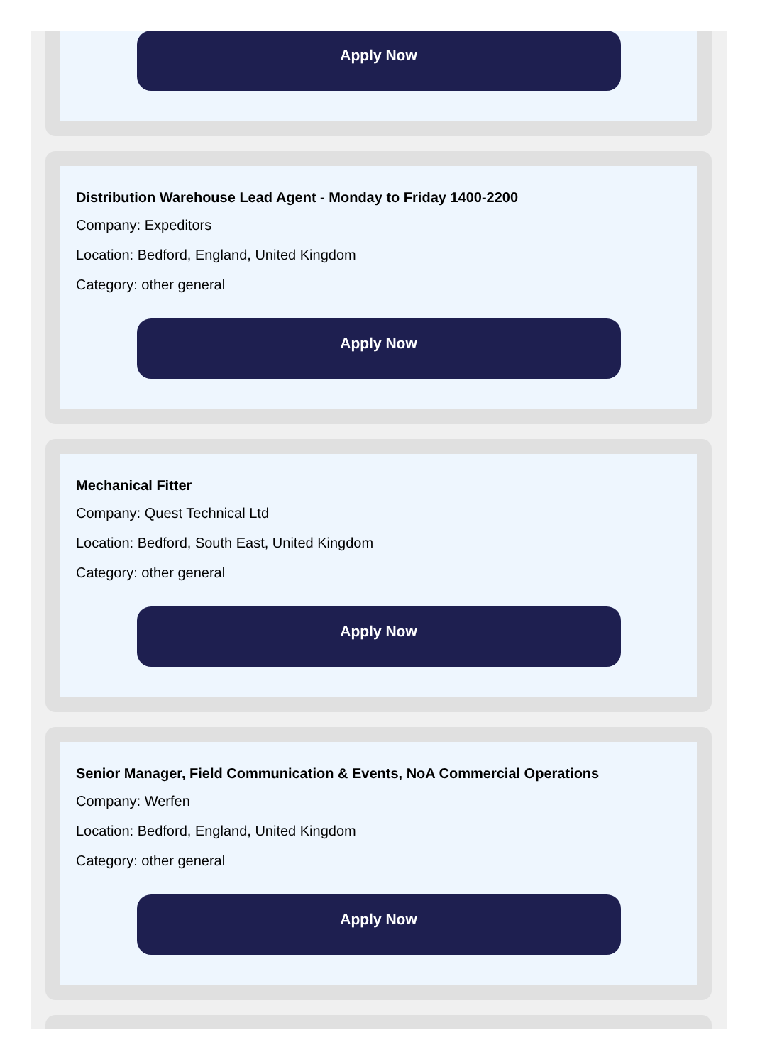Apply Now
Distribution Warehouse Lead Agent - Monday to Friday 1400-2200
Company: Expeditors
Location: Bedford, England, United Kingdom
Category: other general
Apply Now
Mechanical Fitter
Company: Quest Technical Ltd
Location: Bedford, South East, United Kingdom
Category: other general
Apply Now
Senior Manager, Field Communication & Events, NoA Commercial Operations
Company: Werfen
Location: Bedford, England, United Kingdom
Category: other general
Apply Now